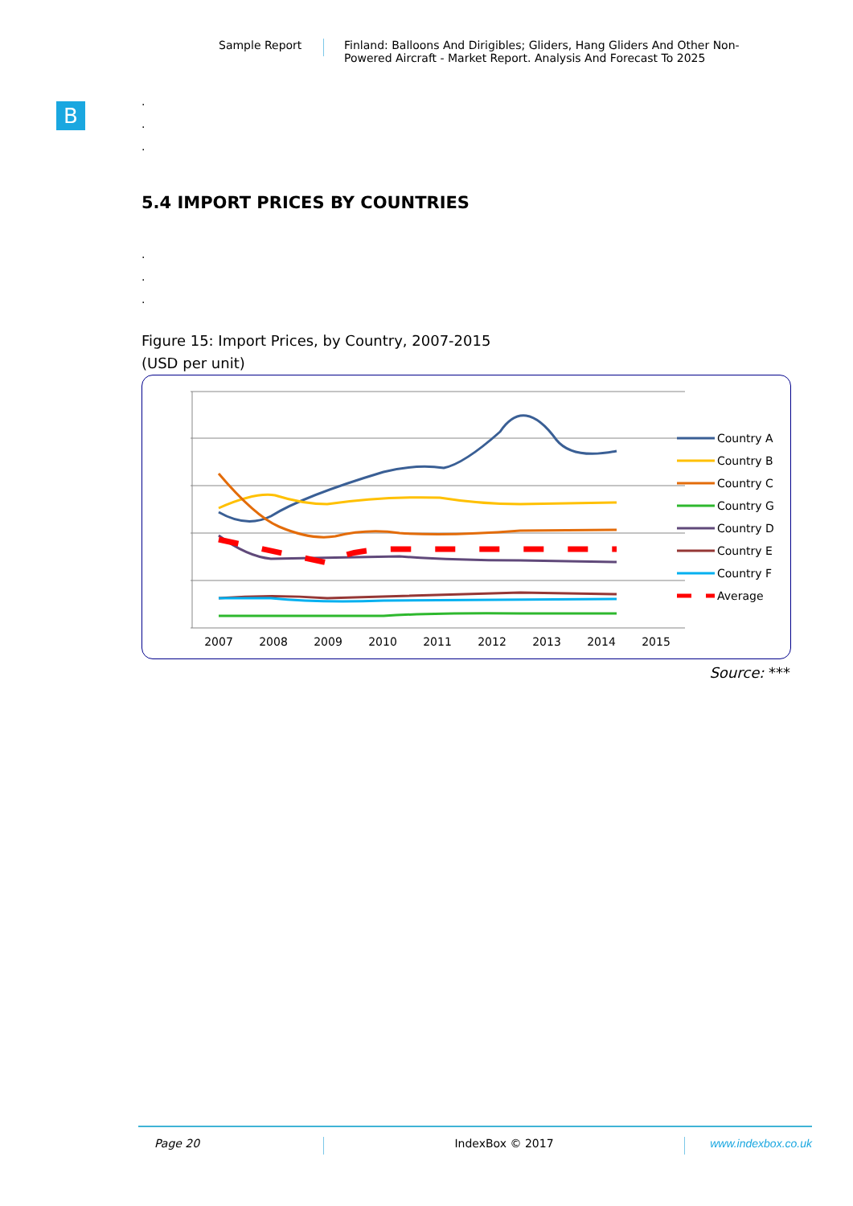Sample Report Finland: Balloons And Dirigibles; Gliders, Hang Gliders And Other Non-
Powered Aircraft - Market Report. Analysis And Forecast To 2025
B
.
.
.
5.4 IMPORT PRICES BY COUNTRIES
.
.
.
Figure 15: Import Prices, by Country, 2007-2015
(USD per unit)
2007
2008
2009
2010
2011
2012
2013
2014
2015
Country A
Country B
Country C
Country G
Country D
Country E
Country F
Average
Source: ***
Page 20 IndexBox © 2017 www.indexbox.co.uk